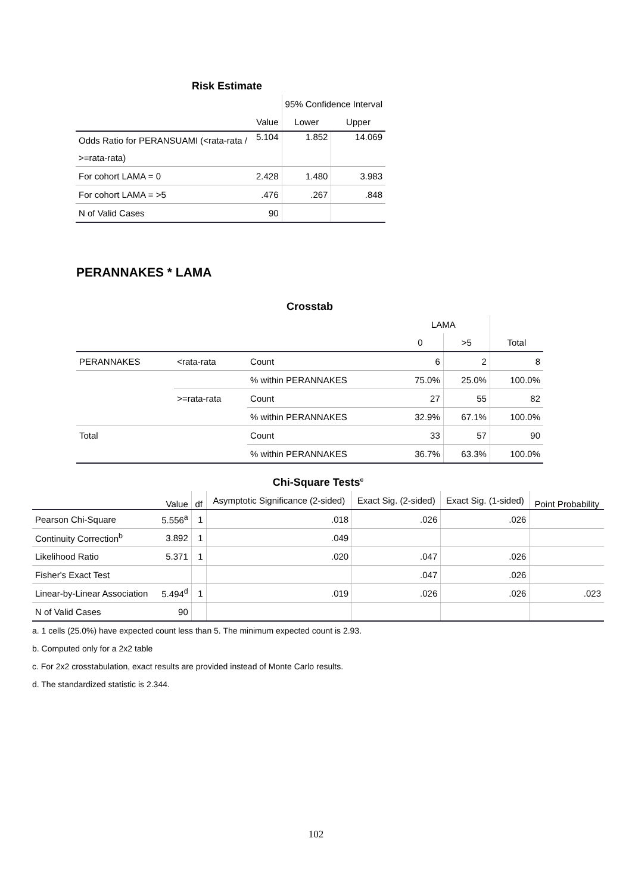Risk Estimate
| | | 95% Confidence Interval | |
| --- | --- | --- | --- |
| | Value | Lower | Upper |
| Odds Ratio for PERANSUAMI (<rata-rata / >=rata-rata) | 5.104 | 1.852 | 14.069 |
| For cohort LAMA = 0 | 2.428 | 1.480 | 3.983 |
| For cohort LAMA = >5 | .476 | .267 | .848 |
| N of Valid Cases | 90 | | |
PERANNAKES * LAMA
Crosstab
| | | | LAMA | | |
| --- | --- | --- | --- | --- | --- |
| | | | 0 | >5 | Total |
| PERANNAKES | <rata-rata | Count | 6 | 2 | 8 |
| | | % within PERANNAKES | 75.0% | 25.0% | 100.0% |
| | >=rata-rata | Count | 27 | 55 | 82 |
| | | % within PERANNAKES | 32.9% | 67.1% | 100.0% |
| Total | | Count | 33 | 57 | 90 |
| | | % within PERANNAKES | 36.7% | 63.3% | 100.0% |
Chi-Square Tests<sup>c</sup>
| | Value | df | Asymptotic Significance (2-sided) | Exact Sig. (2-sided) | Exact Sig. (1-sided) | Point Probability |
| --- | --- | --- | --- | --- | --- | --- |
| Pearson Chi-Square | 5.556<sup>a</sup> | 1 | .018 | .026 | .026 | |
| Continuity Correction<sup>b</sup> | 3.892 | 1 | .049 | | | |
| Likelihood Ratio | 5.371 | 1 | .020 | .047 | .026 | |
| Fisher's Exact Test | | | | .047 | .026 | |
| Linear-by-Linear Association | 5.494<sup>d</sup> | 1 | .019 | .026 | .026 | .023 |
| N of Valid Cases | 90 | | | | | |
a. 1 cells (25.0%) have expected count less than 5. The minimum expected count is 2.93.
b. Computed only for a 2x2 table
c. For 2x2 crosstabulation, exact results are provided instead of Monte Carlo results.
d. The standardized statistic is 2.344.
102